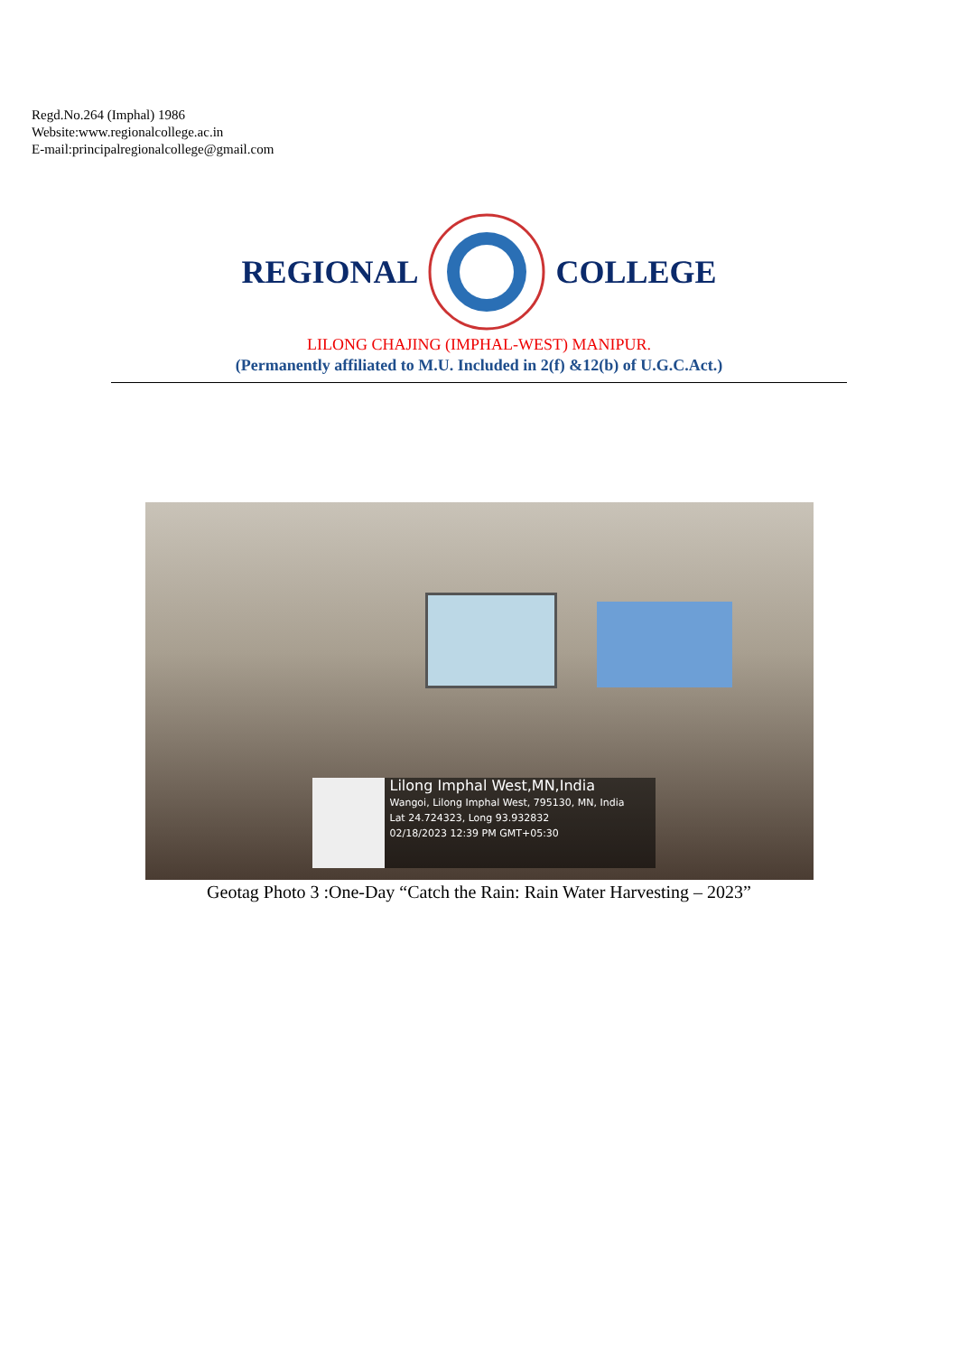Regd.No.264 (Imphal) 1986
Website:www.regionalcollege.ac.in
E-mail:principalregionalcollege@gmail.com
REGIONAL COLLEGE
LILONG CHAJING (IMPHAL-WEST) MANIPUR.
(Permanently affiliated to M.U. Included in 2(f) &12(b) of U.G.C.Act.)
Lilong Imphal West,MN,India
Wangoi, Lilong Imphal West, 795130, MN, India
Lat 24.724323, Long 93.932832
02/18/2023 12:39 PM GMT+05:30
Geotag Photo 3 :One-Day “Catch the Rain: Rain Water Harvesting – 2023”